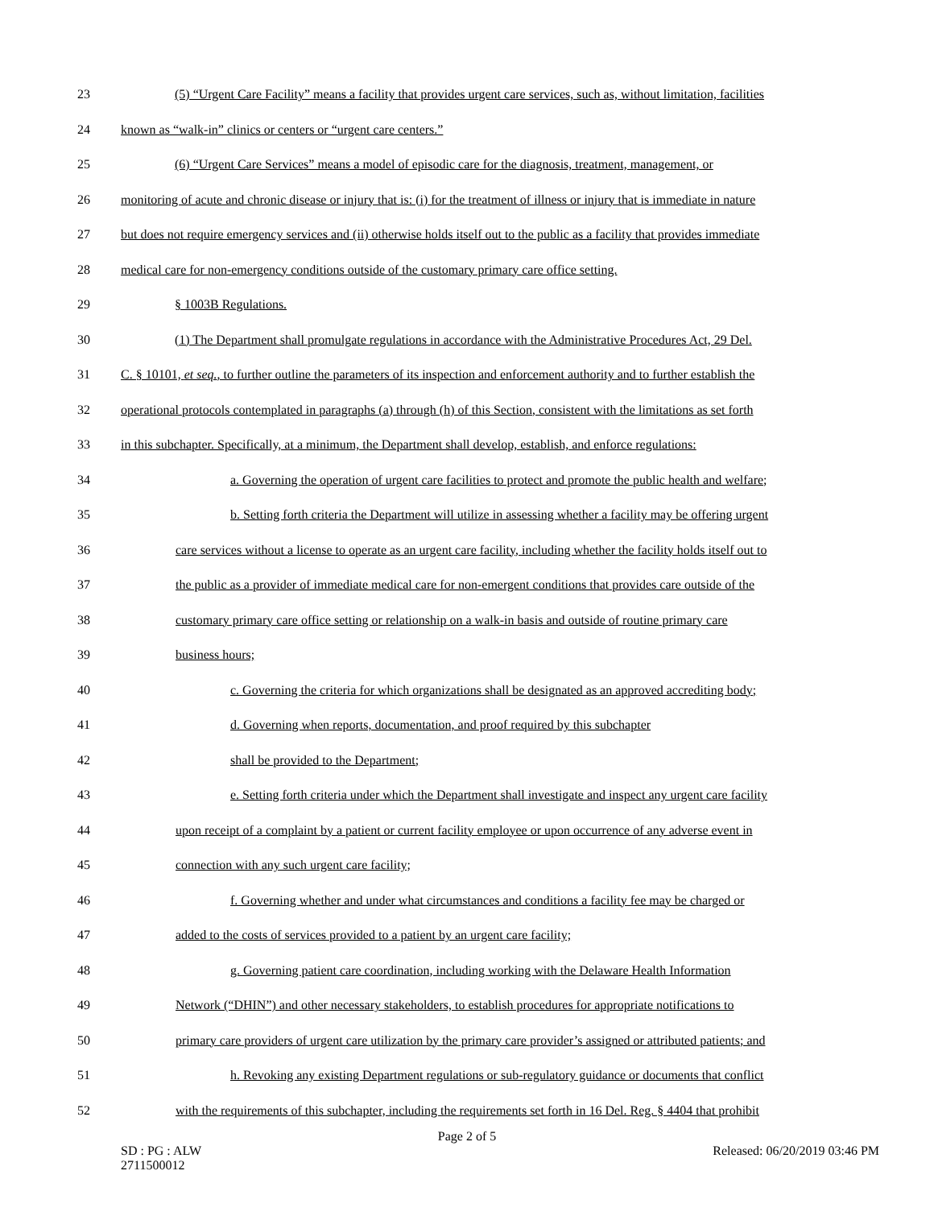23 (5) “Urgent Care Facility” means a facility that provides urgent care services, such as, without limitation, facilities
24 known as “walk-in” clinics or centers or “urgent care centers.”
25 (6) “Urgent Care Services” means a model of episodic care for the diagnosis, treatment, management, or
26 monitoring of acute and chronic disease or injury that is: (i) for the treatment of illness or injury that is immediate in nature
27 but does not require emergency services and (ii) otherwise holds itself out to the public as a facility that provides immediate
28 medical care for non-emergency conditions outside of the customary primary care office setting.
29 § 1003B Regulations.
30 (1) The Department shall promulgate regulations in accordance with the Administrative Procedures Act, 29 Del.
31 C. § 10101, et seq., to further outline the parameters of its inspection and enforcement authority and to further establish the
32 operational protocols contemplated in paragraphs (a) through (h) of this Section, consistent with the limitations as set forth
33 in this subchapter. Specifically, at a minimum, the Department shall develop, establish, and enforce regulations:
34 a. Governing the operation of urgent care facilities to protect and promote the public health and welfare;
35 b. Setting forth criteria the Department will utilize in assessing whether a facility may be offering urgent
36 care services without a license to operate as an urgent care facility, including whether the facility holds itself out to
37 the public as a provider of immediate medical care for non-emergent conditions that provides care outside of the
38 customary primary care office setting or relationship on a walk-in basis and outside of routine primary care
39 business hours;
40 c. Governing the criteria for which organizations shall be designated as an approved accrediting body;
41 d. Governing when reports, documentation, and proof required by this subchapter
42 shall be provided to the Department;
43 e. Setting forth criteria under which the Department shall investigate and inspect any urgent care facility
44 upon receipt of a complaint by a patient or current facility employee or upon occurrence of any adverse event in
45 connection with any such urgent care facility;
46 f. Governing whether and under what circumstances and conditions a facility fee may be charged or
47 added to the costs of services provided to a patient by an urgent care facility;
48 g. Governing patient care coordination, including working with the Delaware Health Information
49 Network (“DHIN”) and other necessary stakeholders, to establish procedures for appropriate notifications to
50 primary care providers of urgent care utilization by the primary care provider’s assigned or attributed patients; and
51 h. Revoking any existing Department regulations or sub-regulatory guidance or documents that conflict
52 with the requirements of this subchapter, including the requirements set forth in 16 Del. Reg. § 4404 that prohibit
Page 2 of 5
SD : PG : ALW
2711500012 Released: 06/20/2019 03:46 PM